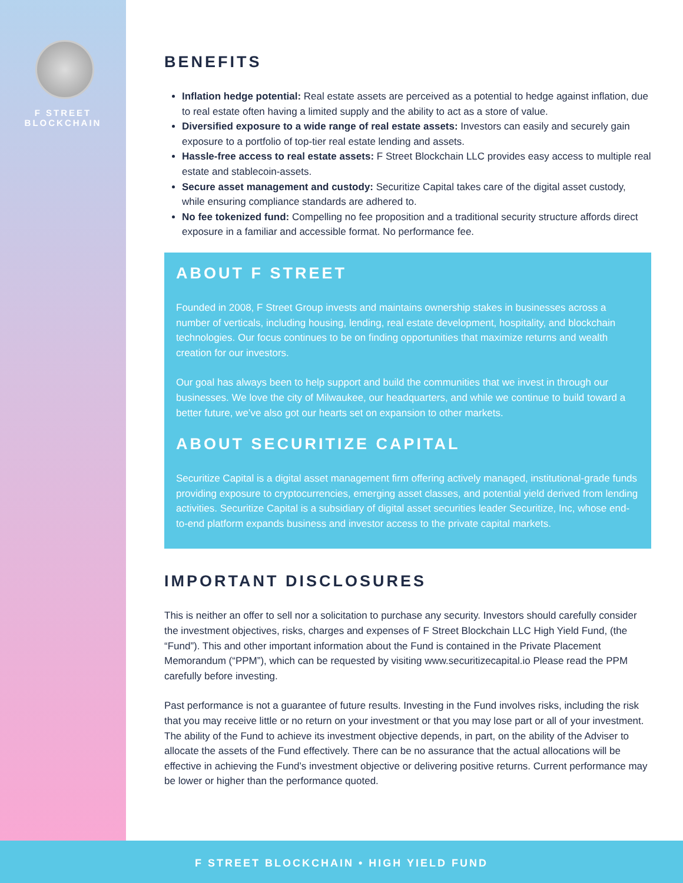F STREET BLOCKCHAIN
BENEFITS
Inflation hedge potential: Real estate assets are perceived as a potential to hedge against inflation, due to real estate often having a limited supply and the ability to act as a store of value.
Diversified exposure to a wide range of real estate assets: Investors can easily and securely gain exposure to a portfolio of top-tier real estate lending and assets.
Hassle-free access to real estate assets: F Street Blockchain LLC provides easy access to multiple real estate and stablecoin-assets.
Secure asset management and custody: Securitize Capital takes care of the digital asset custody, while ensuring compliance standards are adhered to.
No fee tokenized fund: Compelling no fee proposition and a traditional security structure affords direct exposure in a familiar and accessible format. No performance fee.
ABOUT F STREET
Founded in 2008, F Street Group invests and maintains ownership stakes in businesses across a number of verticals, including housing, lending, real estate development, hospitality, and blockchain technologies. Our focus continues to be on finding opportunities that maximize returns and wealth creation for our investors.
Our goal has always been to help support and build the communities that we invest in through our businesses. We love the city of Milwaukee, our headquarters, and while we continue to build toward a better future, we’ve also got our hearts set on expansion to other markets.
ABOUT SECURITIZE CAPITAL
Securitize Capital is a digital asset management firm offering actively managed, institutional-grade funds providing exposure to cryptocurrencies, emerging asset classes, and potential yield derived from lending activities. Securitize Capital is a subsidiary of digital asset securities leader Securitize, Inc, whose end-to-end platform expands business and investor access to the private capital markets.
IMPORTANT DISCLOSURES
This is neither an offer to sell nor a solicitation to purchase any security. Investors should carefully consider the investment objectives, risks, charges and expenses of F Street Blockchain LLC High Yield Fund, (the “Fund”). This and other important information about the Fund is contained in the Private Placement Memorandum (“PPM”), which can be requested by visiting www.securitizecapital.io Please read the PPM carefully before investing.
Past performance is not a guarantee of future results. Investing in the Fund involves risks, including the risk that you may receive little or no return on your investment or that you may lose part or all of your investment. The ability of the Fund to achieve its investment objective depends, in part, on the ability of the Adviser to allocate the assets of the Fund effectively. There can be no assurance that the actual allocations will be effective in achieving the Fund’s investment objective or delivering positive returns. Current performance may be lower or higher than the performance quoted.
F STREET BLOCKCHAIN • HIGH YIELD FUND